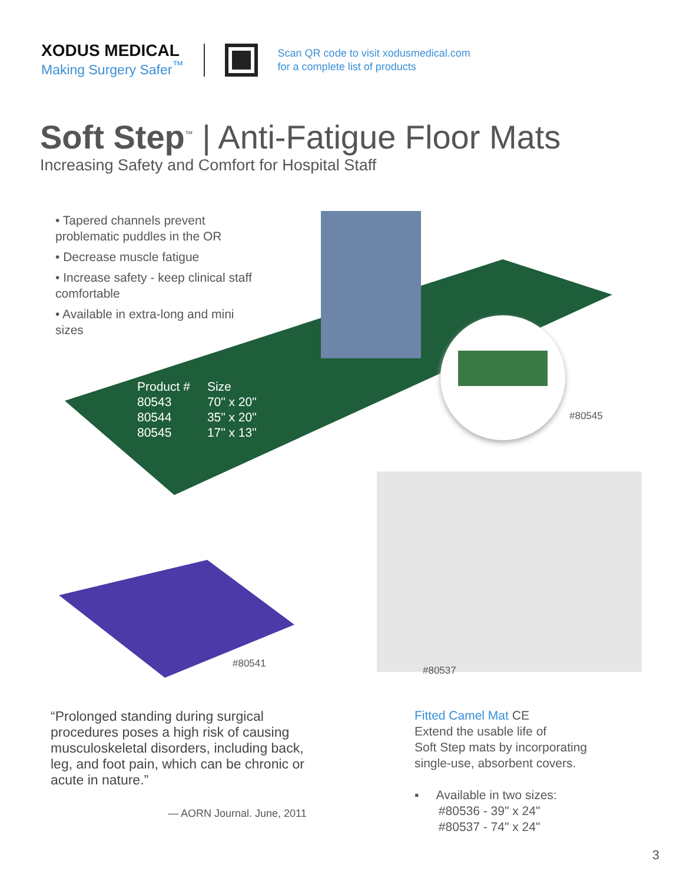XODUS MEDICAL
Making Surgery Safer<sup>™</sup>
Scan QR code to visit xodusmedical.com
for a complete list of products
Soft Step<sup>™</sup> | Anti-Fatigue Floor Mats
Increasing Safety and Comfort for Hospital Staff
• Tapered channels prevent problematic puddles in the OR
• Decrease muscle fatigue
• Increase safety - keep clinical staff comfortable
• Available in extra-long and mini sizes
| Product # | Size |
| --- | --- |
| 80543 | 70" x 20" |
| 80544 | 35" x 20" |
| 80545 | 17" x 13" |
#80545
#80541
#80537
“Prolonged standing during surgical procedures poses a high risk of causing musculoskeletal disorders, including back, leg, and foot pain, which can be chronic or acute in nature.”
— AORN Journal. June, 2011
Fitted Camel Mat CE
Extend the usable life of
Soft Step mats by incorporating
single-use, absorbent covers.
▪ Available in two sizes:
#80536 - 39" x 24"
#80537 - 74" x 24"
3